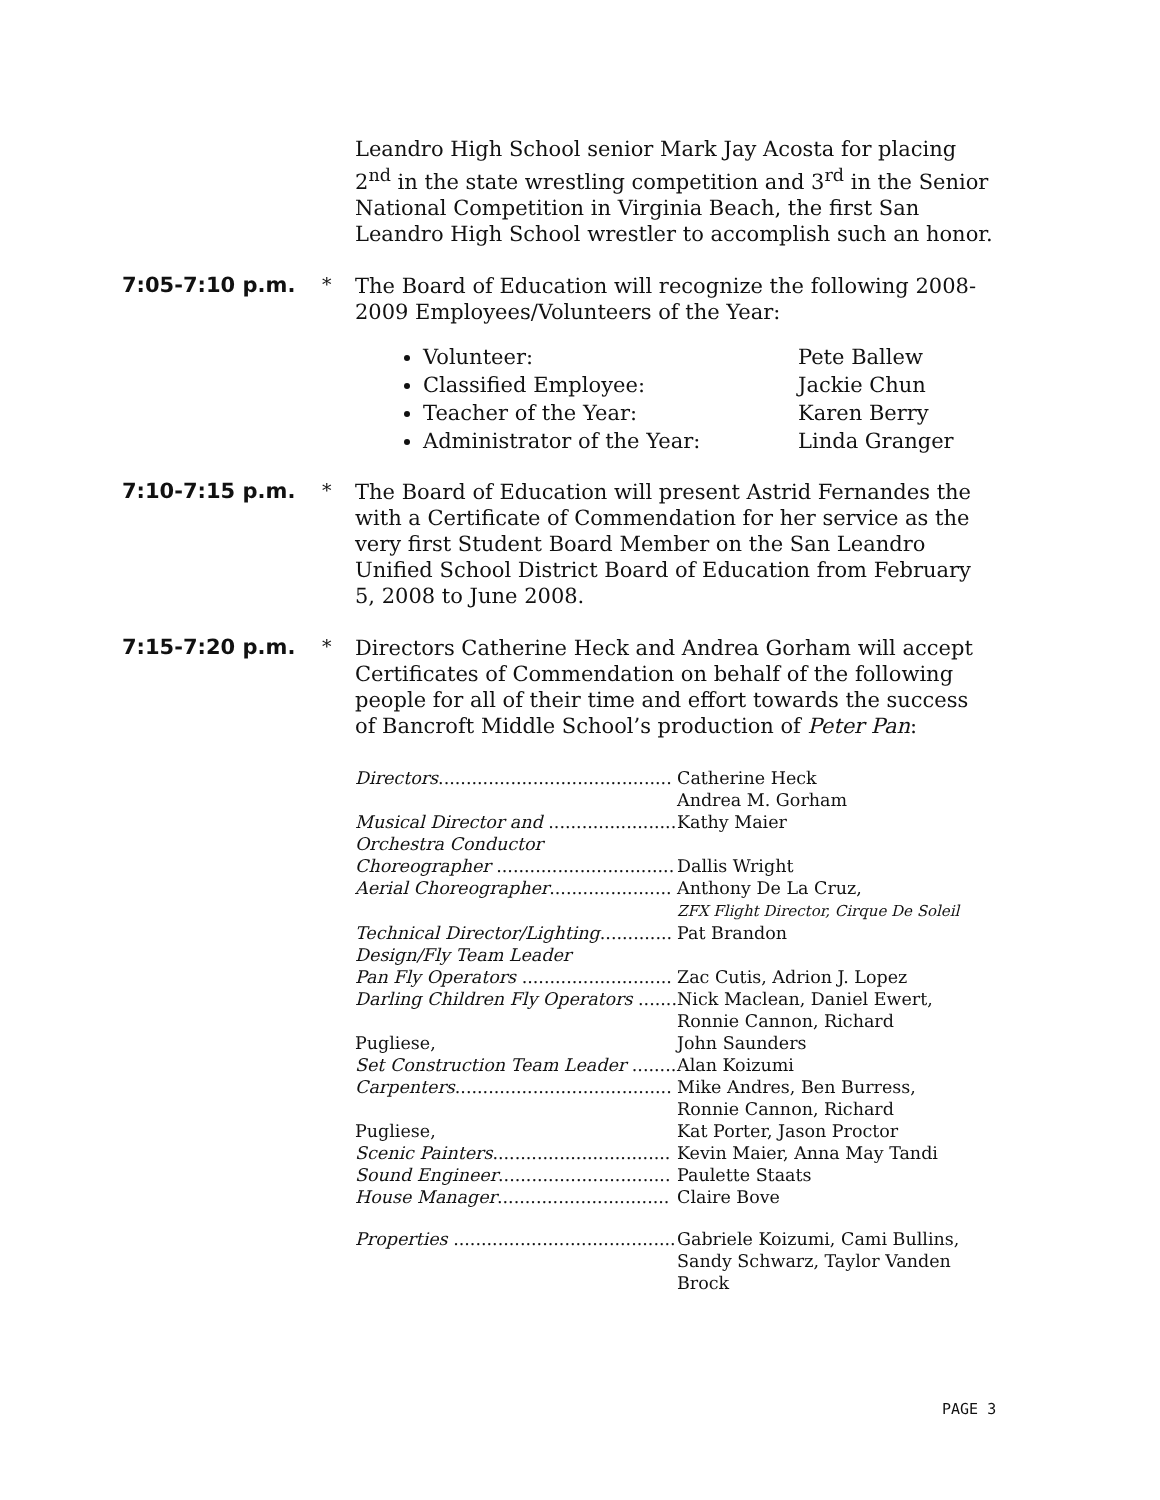Leandro High School senior Mark Jay Acosta for placing 2<sup>nd</sup> in the state wrestling competition and 3<sup>rd</sup> in the Senior National Competition in Virginia Beach, the first San Leandro High School wrestler to accomplish such an honor.
7:05-7:10 p.m. *
The Board of Education will recognize the following 2008-2009 Employees/Volunteers of the Year:
Volunteer: Pete Ballew
Classified Employee: Jackie Chun
Teacher of the Year: Karen Berry
Administrator of the Year: Linda Granger
7:10-7:15 p.m. *
The Board of Education will present Astrid Fernandes the with a Certificate of Commendation for her service as the very first Student Board Member on the San Leandro Unified School District Board of Education from February 5, 2008 to June 2008.
7:15-7:20 p.m. *
Directors Catherine Heck and Andrea Gorham will accept Certificates of Commendation on behalf of the following people for all of their time and effort towards the success of Bancroft Middle School’s production of Peter Pan:
| Directors .......................................... | Catherine Heck Andrea M. Gorham |
| Musical Director and ....................... Orchestra Conductor | Kathy Maier |
| Choreographer ................................ | Dallis Wright |
| Aerial Choreographer ...................... | Anthony De La Cruz, ZFX Flight Director, Cirque De Soleil |
| Technical Director/Lighting ............. Design/Fly Team Leader | Pat Brandon |
| Pan Fly Operators ........................... | Zac Cutis, Adrion J. Lopez |
| Darling Children Fly Operators ....... Pugliese, | Nick Maclean, Daniel Ewert, Ronnie Cannon, Richard John Saunders |
| Set Construction Team Leader ........ | Alan Koizumi |
| Carpenters ....................................... Pugliese, | Mike Andres, Ben Burress, Ronnie Cannon, Richard Kat Porter, Jason Proctor |
| Scenic Painters ................................ | Kevin Maier, Anna May Tandi |
| Sound Engineer ............................... | Paulette Staats |
| House Manager ............................... | Claire Bove |
| Properties ........................................ | Gabriele Koizumi, Cami Bullins, Sandy Schwarz, Taylor Vanden Brock |
PAGE 3